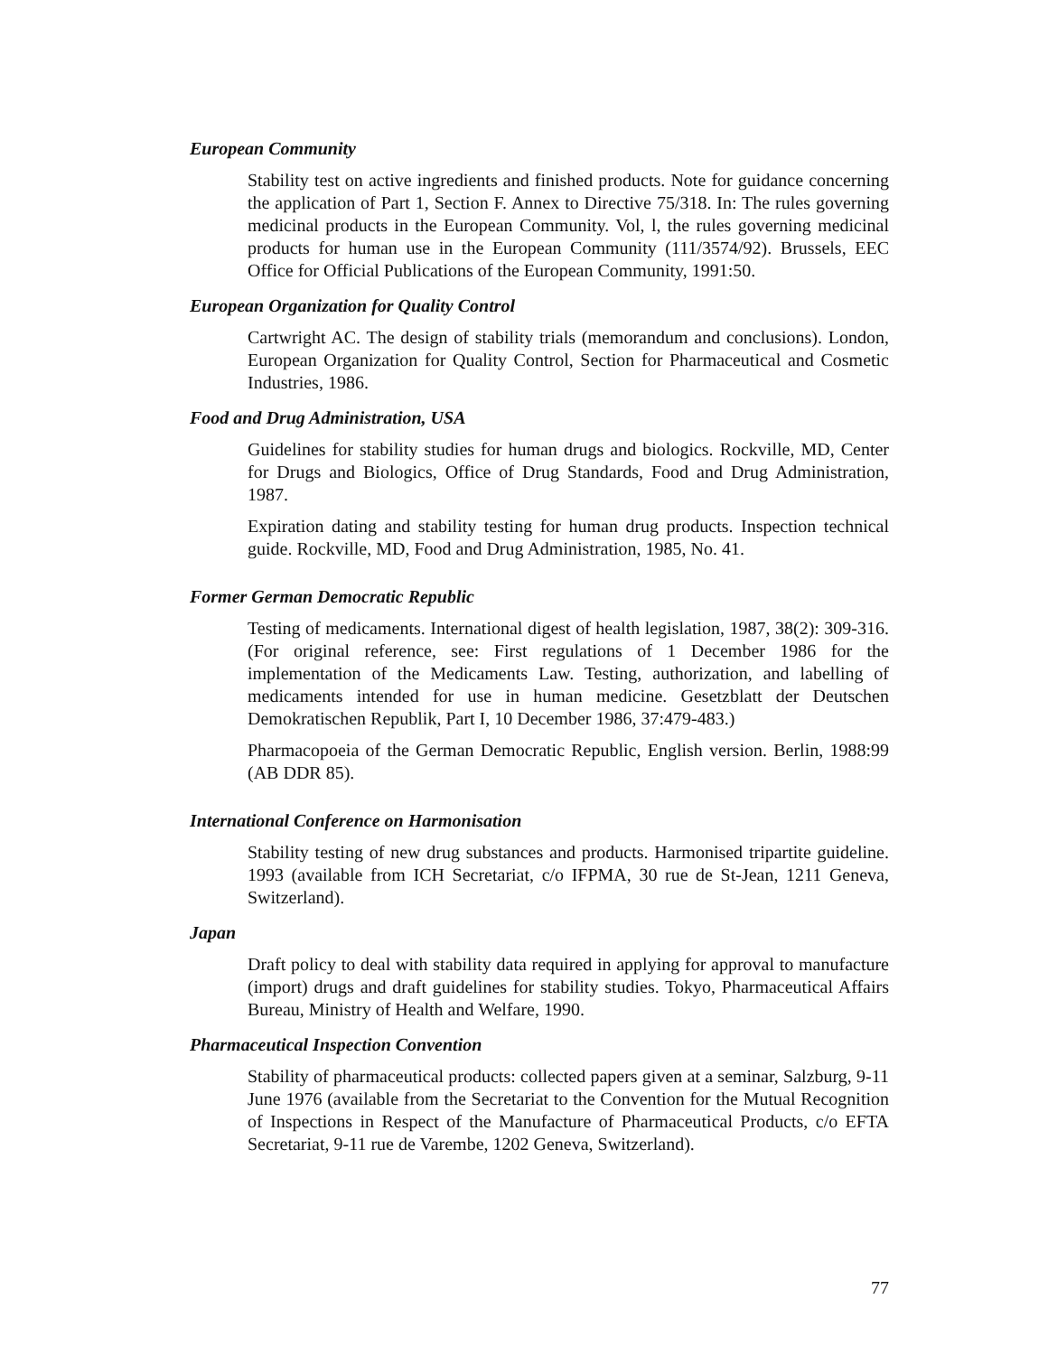European Community
Stability test on active ingredients and finished products. Note for guidance concerning the application of Part 1, Section F. Annex to Directive 75/318. In: The rules governing medicinal products in the European Community. Vol, l, the rules governing medicinal products for human use in the European Community (111/3574/92). Brussels, EEC Office for Official Publications of the European Community, 1991:50.
European Organization for Quality Control
Cartwright AC. The design of stability trials (memorandum and conclusions). London, European Organization for Quality Control, Section for Pharmaceutical and Cosmetic Industries, 1986.
Food and Drug Administration, USA
Guidelines for stability studies for human drugs and biologics. Rockville, MD, Center for Drugs and Biologics, Office of Drug Standards, Food and Drug Administration, 1987.
Expiration dating and stability testing for human drug products. Inspection technical guide. Rockville, MD, Food and Drug Administration, 1985, No. 41.
Former German Democratic Republic
Testing of medicaments. International digest of health legislation, 1987, 38(2): 309-316. (For original reference, see: First regulations of 1 December 1986 for the implementation of the Medicaments Law. Testing, authorization, and labelling of medicaments intended for use in human medicine. Gesetzblatt der Deutschen Demokratischen Republik, Part I, 10 December 1986, 37:479-483.)
Pharmacopoeia of the German Democratic Republic, English version. Berlin, 1988:99 (AB DDR 85).
International Conference on Harmonisation
Stability testing of new drug substances and products. Harmonised tripartite guideline. 1993 (available from ICH Secretariat, c/o IFPMA, 30 rue de St-Jean, 1211 Geneva, Switzerland).
Japan
Draft policy to deal with stability data required in applying for approval to manufacture (import) drugs and draft guidelines for stability studies. Tokyo, Pharmaceutical Affairs Bureau, Ministry of Health and Welfare, 1990.
Pharmaceutical Inspection Convention
Stability of pharmaceutical products: collected papers given at a seminar, Salzburg, 9-11 June 1976 (available from the Secretariat to the Convention for the Mutual Recognition of Inspections in Respect of the Manufacture of Pharmaceutical Products, c/o EFTA Secretariat, 9-11 rue de Varembe, 1202 Geneva, Switzerland).
77